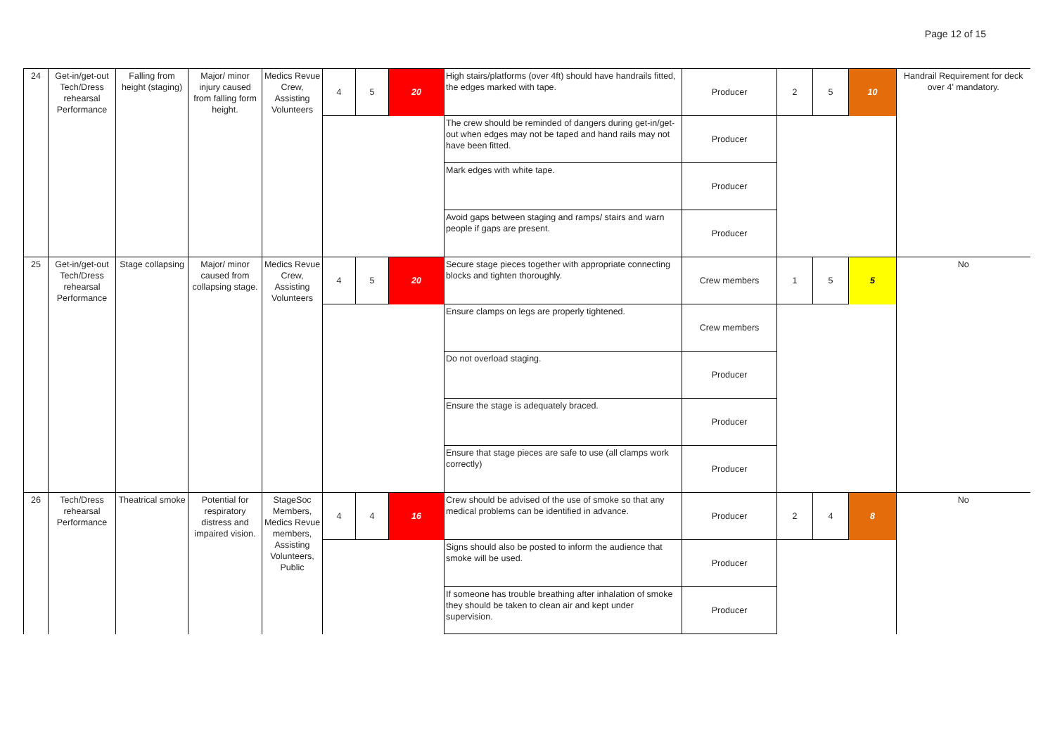Page 12 of 15
| 24 | Get-in/get-out Tech/Dress rehearsal Performance | Falling from height (staging) | Major/ minor injury caused from falling form height. | Medics Revue Crew, Assisting Volunteers | 4 | 5 | 20 | High stairs/platforms (over 4ft) should have handrails fitted, the edges marked with tape. | Producer | 2 | 5 | 10 | Handrail Requirement for deck over 4' mandatory. |
| | | | | | | | | The crew should be reminded of dangers during get-in/get-out when edges may not be taped and hand rails may not have been fitted. | Producer | | | | |
| | | | | | | | | Mark edges with white tape. | Producer | | | | |
| | | | | | | | | Avoid gaps between staging and ramps/ stairs and warn people if gaps are present. | Producer | | | | |
| 25 | Get-in/get-out Tech/Dress rehearsal Performance | Stage collapsing | Major/ minor caused from collapsing stage. | Medics Revue Crew, Assisting Volunteers | 4 | 5 | 20 | Secure stage pieces together with appropriate connecting blocks and tighten thoroughly. | Crew members | 1 | 5 | 5 | No |
| | | | | | | | | Ensure clamps on legs are properly tightened. | Crew members | | | | |
| | | | | | | | | Do not overload staging. | Producer | | | | |
| | | | | | | | | Ensure the stage is adequately braced. | Producer | | | | |
| | | | | | | | | Ensure that stage pieces are safe to use (all clamps work correctly) | Producer | | | | |
| 26 | Tech/Dress rehearsal Performance | Theatrical smoke | Potential for respiratory distress and impaired vision. | StageSoc Members, Medics Revue members, Assisting Volunteers, Public | 4 | 4 | 16 | Crew should be advised of the use of smoke so that any medical problems can be identified in advance. | Producer | 2 | 4 | 8 | No |
| | | | | | | | | Signs should also be posted to inform the audience that smoke will be used. | Producer | | | | |
| | | | | | | | | If someone has trouble breathing after inhalation of smoke they should be taken to clean air and kept under supervision. | Producer | | | | |